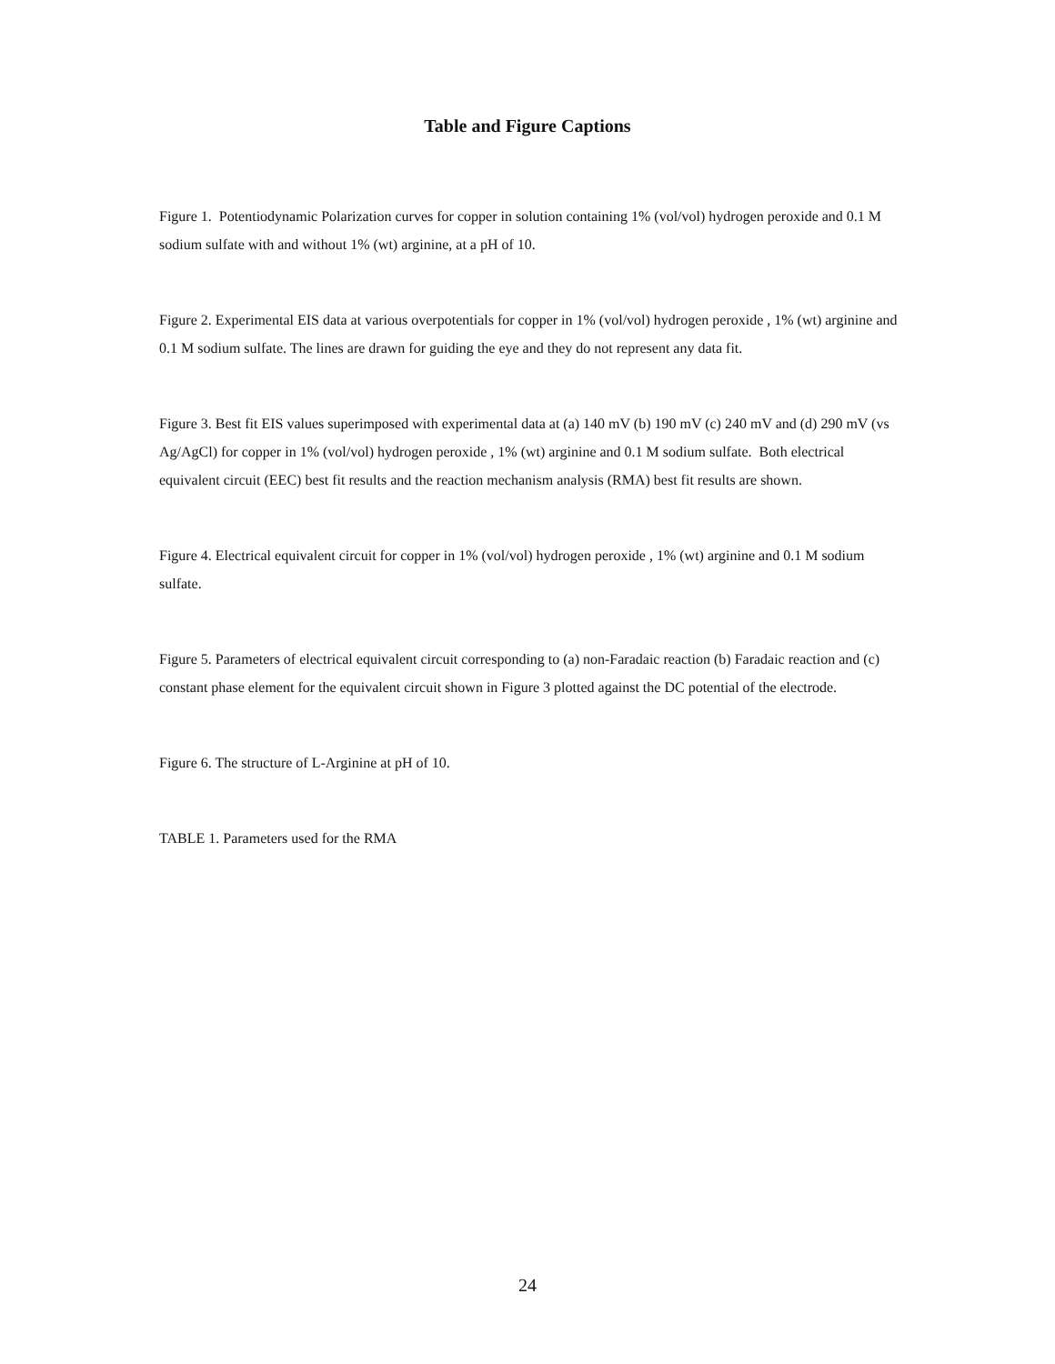Table and Figure Captions
Figure 1. Potentiodynamic Polarization curves for copper in solution containing 1% (vol/vol) hydrogen peroxide and 0.1 M sodium sulfate with and without 1% (wt) arginine, at a pH of 10.
Figure 2. Experimental EIS data at various overpotentials for copper in 1% (vol/vol) hydrogen peroxide , 1% (wt) arginine and 0.1 M sodium sulfate. The lines are drawn for guiding the eye and they do not represent any data fit.
Figure 3. Best fit EIS values superimposed with experimental data at (a) 140 mV (b) 190 mV (c) 240 mV and (d) 290 mV (vs Ag/AgCl) for copper in 1% (vol/vol) hydrogen peroxide , 1% (wt) arginine and 0.1 M sodium sulfate. Both electrical equivalent circuit (EEC) best fit results and the reaction mechanism analysis (RMA) best fit results are shown.
Figure 4. Electrical equivalent circuit for copper in 1% (vol/vol) hydrogen peroxide , 1% (wt) arginine and 0.1 M sodium sulfate.
Figure 5. Parameters of electrical equivalent circuit corresponding to (a) non-Faradaic reaction (b) Faradaic reaction and (c) constant phase element for the equivalent circuit shown in Figure 3 plotted against the DC potential of the electrode.
Figure 6. The structure of L-Arginine at pH of 10.
TABLE 1. Parameters used for the RMA
24